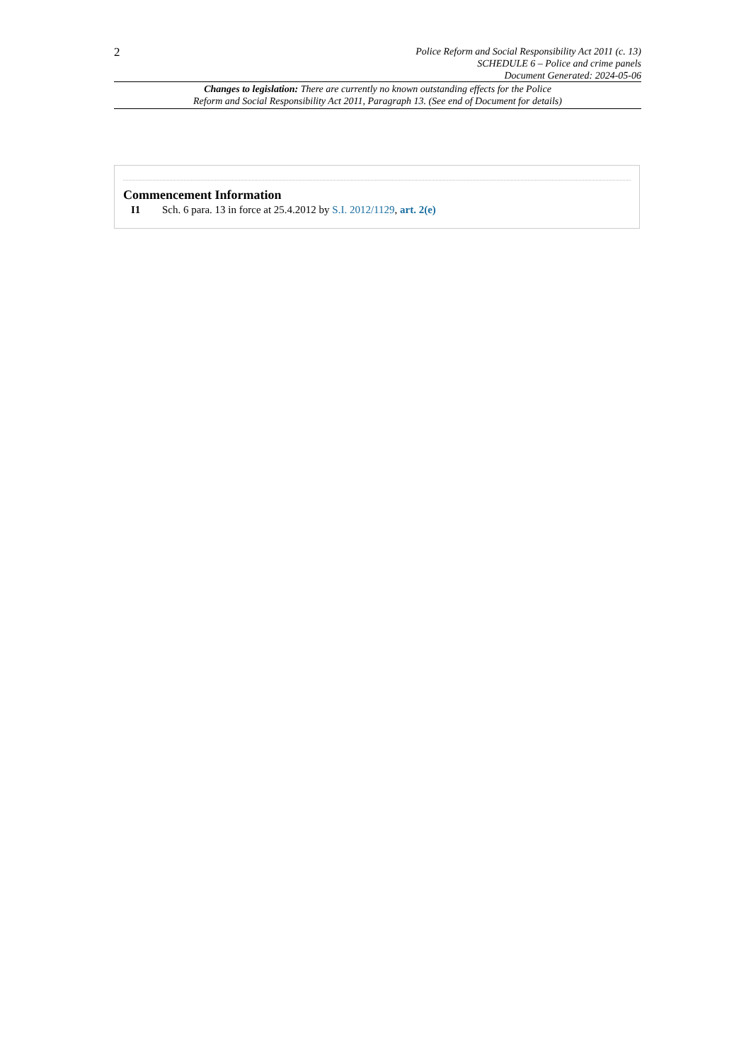2
Police Reform and Social Responsibility Act 2011 (c. 13)
SCHEDULE 6 – Police and crime panels
Document Generated: 2024-05-06
Changes to legislation: There are currently no known outstanding effects for the Police
Reform and Social Responsibility Act 2011, Paragraph 13. (See end of Document for details)
Commencement Information
I1 Sch. 6 para. 13 in force at 25.4.2012 by S.I. 2012/1129, art. 2(e)